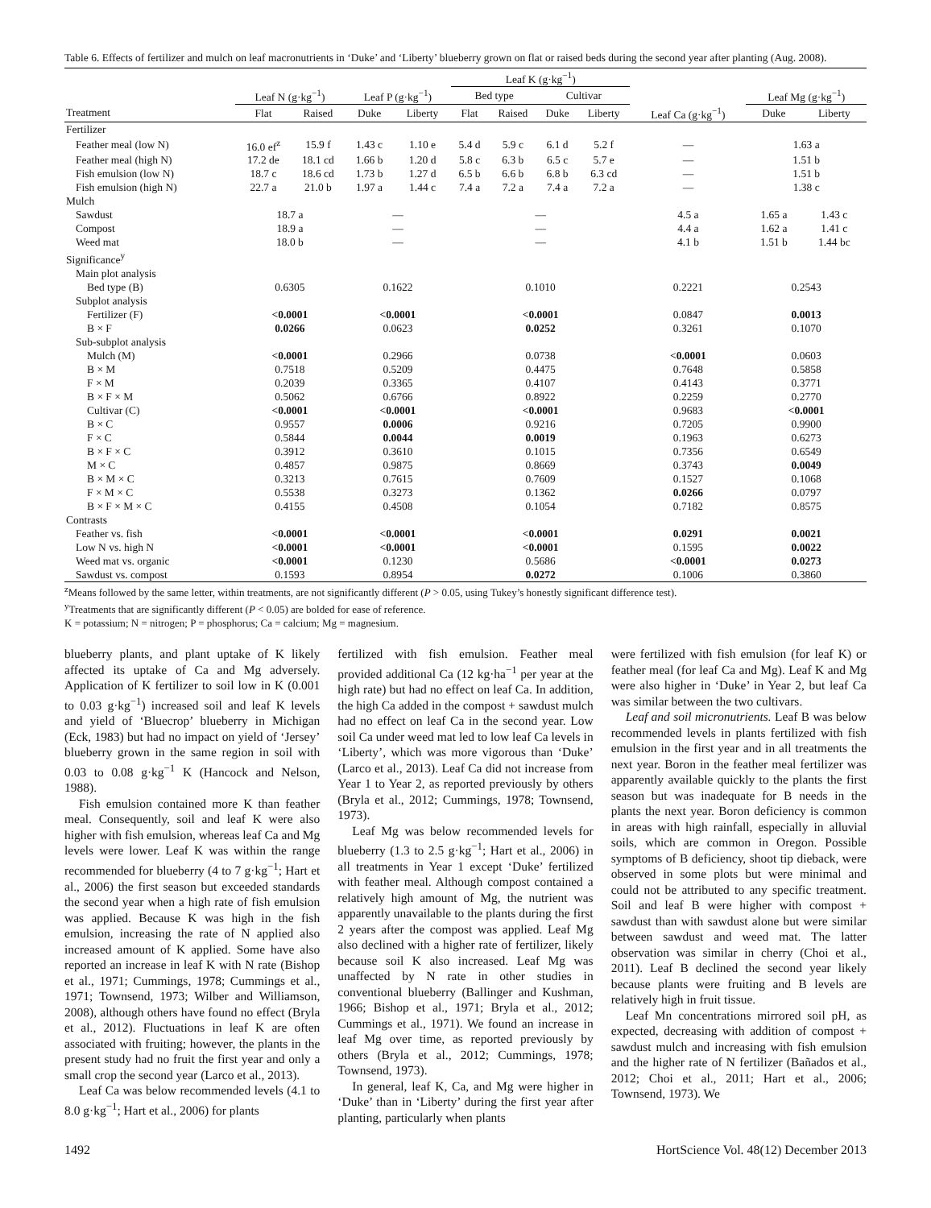Table 6. Effects of fertilizer and mulch on leaf macronutrients in ‘Duke’ and ‘Liberty’ blueberry grown on flat or raised beds during the second year after planting (Aug. 2008).
| | | | | | Leaf K (g·kg<sup>−1</sup>) | | | | | | |
| --- | --- | --- | --- | --- | --- | --- | --- | --- | --- | --- | --- |
| | Leaf N (g·kg<sup>−1</sup>) | | Leaf P (g·kg<sup>−1</sup>) | | Bed type | | Cultivar | | | Leaf Mg (g·kg<sup>−1</sup>) | |
| Treatment | Flat | Raised | Duke | Liberty | Flat | Raised | Duke | Liberty | Leaf Ca (g·kg<sup>−1</sup>) | Duke | Liberty |
| Fertilizer | | | | | | | | | | | |
| Feather meal (low N) | 16.0 ef<sup>z</sup> | 15.9 f | 1.43 c | 1.10 e | 5.4 d | 5.9 c | 6.1 d | 5.2 f | — | 1.63 a | |
| Feather meal (high N) | 17.2 de | 18.1 cd | 1.66 b | 1.20 d | 5.8 c | 6.3 b | 6.5 c | 5.7 e | — | 1.51 b | |
| Fish emulsion (low N) | 18.7 c | 18.6 cd | 1.73 b | 1.27 d | 6.5 b | 6.6 b | 6.8 b | 6.3 cd | — | 1.51 b | |
| Fish emulsion (high N) | 22.7 a | 21.0 b | 1.97 a | 1.44 c | 7.4 a | 7.2 a | 7.4 a | 7.2 a | — | 1.38 c | |
| Mulch | | | | | | | | | | | |
| Sawdust | 18.7 a | | — | | — | | | | 4.5 a | 1.65 a | 1.43 c |
| Compost | 18.9 a | | — | | — | | | | 4.4 a | 1.62 a | 1.41 c |
| Weed mat | 18.0 b | | — | | — | | | | 4.1 b | 1.51 b | 1.44 bc |
| Significance<sup>y</sup> | | | | | | | | | | | |
| Main plot analysis | | | | | | | | | | | |
| Bed type (B) | 0.6305 | | 0.1622 | | 0.1010 | | | | 0.2221 | 0.2543 | |
| Subplot analysis | | | | | | | | | | | |
| Fertilizer (F) | <0.0001 | | <0.0001 | | <0.0001 | | | | 0.0847 | 0.0013 | |
| B × F | 0.0266 | | 0.0623 | | 0.0252 | | | | 0.3261 | 0.1070 | |
| Sub-subplot analysis | | | | | | | | | | | |
| Mulch (M) | <0.0001 | | 0.2966 | | 0.0738 | | | | <0.0001 | 0.0603 | |
| B × M | 0.7518 | | 0.5209 | | 0.4475 | | | | 0.7648 | 0.5858 | |
| F × M | 0.2039 | | 0.3365 | | 0.4107 | | | | 0.4143 | 0.3771 | |
| B × F × M | 0.5062 | | 0.6766 | | 0.8922 | | | | 0.2259 | 0.2770 | |
| Cultivar (C) | <0.0001 | | <0.0001 | | <0.0001 | | | | 0.9683 | <0.0001 | |
| B × C | 0.9557 | | 0.0006 | | 0.9216 | | | | 0.7205 | 0.9900 | |
| F × C | 0.5844 | | 0.0044 | | 0.0019 | | | | 0.1963 | 0.6273 | |
| B × F × C | 0.3912 | | 0.3610 | | 0.1015 | | | | 0.7356 | 0.6549 | |
| M × C | 0.4857 | | 0.9875 | | 0.8669 | | | | 0.3743 | 0.0049 | |
| B × M × C | 0.3213 | | 0.7615 | | 0.7609 | | | | 0.1527 | 0.1068 | |
| F × M × C | 0.5538 | | 0.3273 | | 0.1362 | | | | 0.0266 | 0.0797 | |
| B × F × M × C | 0.4155 | | 0.4508 | | 0.1054 | | | | 0.7182 | 0.8575 | |
| Contrasts | | | | | | | | | | | |
| Feather vs. fish | <0.0001 | | <0.0001 | | <0.0001 | | | | 0.0291 | 0.0021 | |
| Low N vs. high N | <0.0001 | | <0.0001 | | <0.0001 | | | | 0.1595 | 0.0022 | |
| Weed mat vs. organic | <0.0001 | | 0.1230 | | 0.5686 | | | | <0.0001 | 0.0273 | |
| Sawdust vs. compost | 0.1593 | | 0.8954 | | 0.0272 | | | | 0.1006 | 0.3860 | |
<sup>z</sup> Means followed by the same letter, within treatments, are not significantly different (P > 0.05, using Tukey’s honestly significant difference test).
<sup>y</sup> Treatments that are significantly different (P < 0.05) are bolded for ease of reference.
K = potassium; N = nitrogen; P = phosphorus; Ca = calcium; Mg = magnesium.
blueberry plants, and plant uptake of K likely affected its uptake of Ca and Mg adversely. Application of K fertilizer to soil low in K (0.001 to 0.03 g·kg<sup>−1</sup>) increased soil and leaf K levels and yield of ‘Bluecrop’ blueberry in Michigan (Eck, 1983) but had no impact on yield of ‘Jersey’ blueberry grown in the same region in soil with 0.03 to 0.08 g·kg<sup>−1</sup> K (Hancock and Nelson, 1988).
Fish emulsion contained more K than feather meal. Consequently, soil and leaf K were also higher with fish emulsion, whereas leaf Ca and Mg levels were lower. Leaf K was within the range recommended for blueberry (4 to 7 g·kg<sup>−1</sup>; Hart et al., 2006) the first season but exceeded standards the second year when a high rate of fish emulsion was applied. Because K was high in the fish emulsion, increasing the rate of N applied also increased amount of K applied. Some have also reported an increase in leaf K with N rate (Bishop et al., 1971; Cummings, 1978; Cummings et al., 1971; Townsend, 1973; Wilber and Williamson, 2008), although others have found no effect (Bryla et al., 2012). Fluctuations in leaf K are often associated with fruiting; however, the plants in the present study had no fruit the first year and only a small crop the second year (Larco et al., 2013).
Leaf Ca was below recommended levels (4.1 to 8.0 g·kg<sup>−1</sup>; Hart et al., 2006) for plants
fertilized with fish emulsion. Feather meal provided additional Ca (12 kg·ha<sup>−1</sup> per year at the high rate) but had no effect on leaf Ca. In addition, the high Ca added in the compost + sawdust mulch had no effect on leaf Ca in the second year. Low soil Ca under weed mat led to low leaf Ca levels in ‘Liberty’, which was more vigorous than ‘Duke’ (Larco et al., 2013). Leaf Ca did not increase from Year 1 to Year 2, as reported previously by others (Bryla et al., 2012; Cummings, 1978; Townsend, 1973).
Leaf Mg was below recommended levels for blueberry (1.3 to 2.5 g·kg<sup>−1</sup>; Hart et al., 2006) in all treatments in Year 1 except ‘Duke’ fertilized with feather meal. Although compost contained a relatively high amount of Mg, the nutrient was apparently unavailable to the plants during the first 2 years after the compost was applied. Leaf Mg also declined with a higher rate of fertilizer, likely because soil K also increased. Leaf Mg was unaffected by N rate in other studies in conventional blueberry (Ballinger and Kushman, 1966; Bishop et al., 1971; Bryla et al., 2012; Cummings et al., 1971). We found an increase in leaf Mg over time, as reported previously by others (Bryla et al., 2012; Cummings, 1978; Townsend, 1973).
In general, leaf K, Ca, and Mg were higher in ‘Duke’ than in ‘Liberty’ during the first year after planting, particularly when plants
were fertilized with fish emulsion (for leaf K) or feather meal (for leaf Ca and Mg). Leaf K and Mg were also higher in ‘Duke’ in Year 2, but leaf Ca was similar between the two cultivars.
Leaf and soil micronutrients. Leaf B was below recommended levels in plants fertilized with fish emulsion in the first year and in all treatments the next year. Boron in the feather meal fertilizer was apparently available quickly to the plants the first season but was inadequate for B needs in the plants the next year. Boron deficiency is common in areas with high rainfall, especially in alluvial soils, which are common in Oregon. Possible symptoms of B deficiency, shoot tip dieback, were observed in some plots but were minimal and could not be attributed to any specific treatment. Soil and leaf B were higher with compost + sawdust than with sawdust alone but were similar between sawdust and weed mat. The latter observation was similar in cherry (Choi et al., 2011). Leaf B declined the second year likely because plants were fruiting and B levels are relatively high in fruit tissue.
Leaf Mn concentrations mirrored soil pH, as expected, decreasing with addition of compost + sawdust mulch and increasing with fish emulsion and the higher rate of N fertilizer (Bañados et al., 2012; Choi et al., 2011; Hart et al., 2006; Townsend, 1973). We
1492 HortScience Vol. 48(12) December 2013